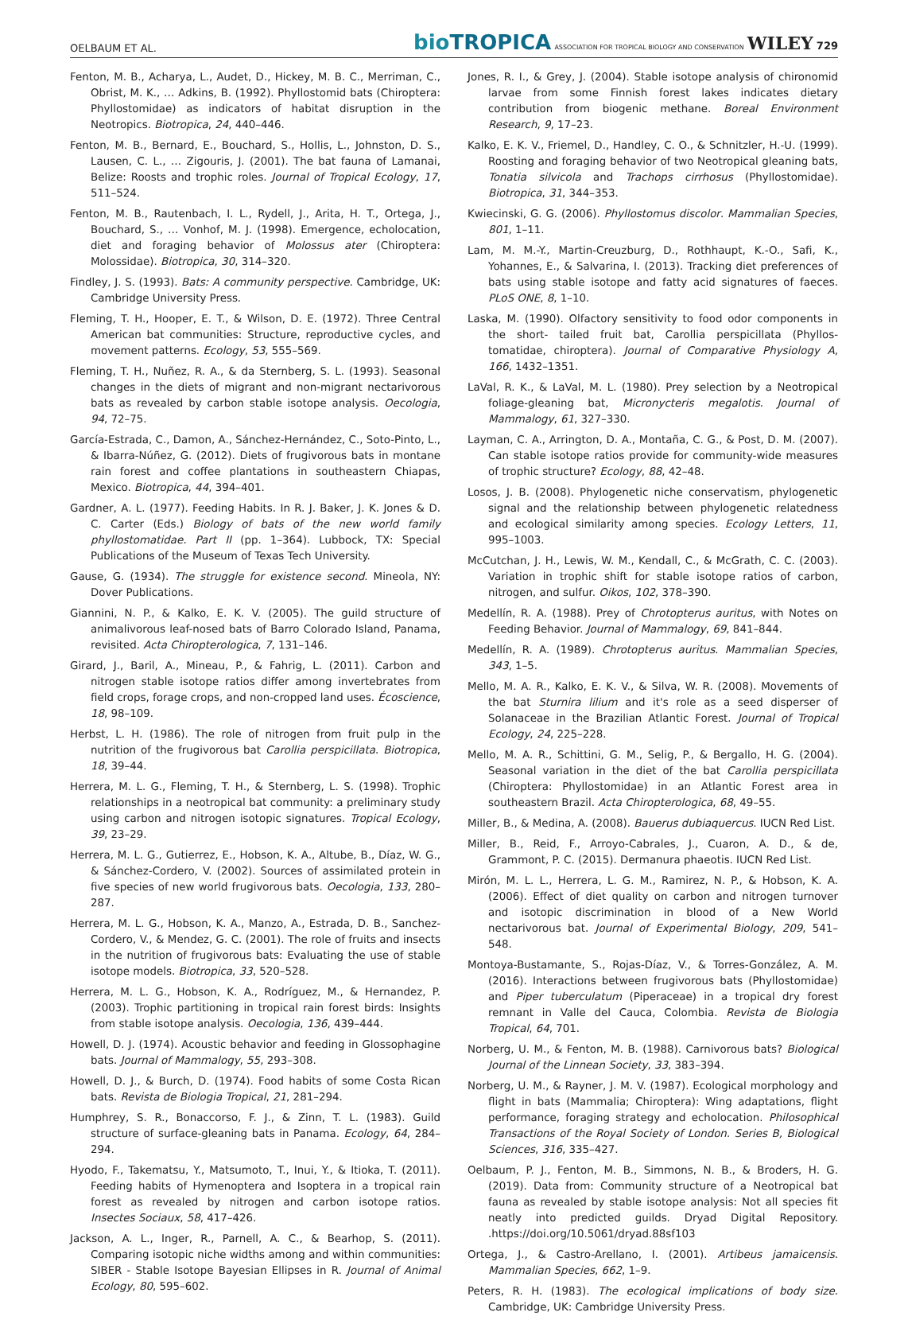OELBAUM ET AL. bioTROPICA ASSOCIATION FOR TROPICAL BIOLOGY AND CONSERVATION WILEY 729
Fenton, M. B., Acharya, L., Audet, D., Hickey, M. B. C., Merriman, C., Obrist, M. K., … Adkins, B. (1992). Phyllostomid bats (Chiroptera: Phyllostomidae) as indicators of habitat disruption in the Neotropics. Biotropica, 24, 440–446.
Fenton, M. B., Bernard, E., Bouchard, S., Hollis, L., Johnston, D. S., Lausen, C. L., … Zigouris, J. (2001). The bat fauna of Lamanai, Belize: Roosts and trophic roles. Journal of Tropical Ecology, 17, 511–524.
Fenton, M. B., Rautenbach, I. L., Rydell, J., Arita, H. T., Ortega, J., Bouchard, S., … Vonhof, M. J. (1998). Emergence, echolocation, diet and foraging behavior of Molossus ater (Chiroptera: Molossidae). Biotropica, 30, 314–320.
Findley, J. S. (1993). Bats: A community perspective. Cambridge, UK: Cambridge University Press.
Fleming, T. H., Hooper, E. T., & Wilson, D. E. (1972). Three Central American bat communities: Structure, reproductive cycles, and movement patterns. Ecology, 53, 555–569.
Fleming, T. H., Nuñez, R. A., & da Sternberg, S. L. (1993). Seasonal changes in the diets of migrant and non-migrant nectarivorous bats as revealed by carbon stable isotope analysis. Oecologia, 94, 72–75.
García-Estrada, C., Damon, A., Sánchez-Hernández, C., Soto-Pinto, L., & Ibarra-Núñez, G. (2012). Diets of frugivorous bats in montane rain forest and coffee plantations in southeastern Chiapas, Mexico. Biotropica, 44, 394–401.
Gardner, A. L. (1977). Feeding Habits. In R. J. Baker, J. K. Jones & D. C. Carter (Eds.) Biology of bats of the new world family phyllostomatidae. Part II (pp. 1–364). Lubbock, TX: Special Publications of the Museum of Texas Tech University.
Gause, G. (1934). The struggle for existence second. Mineola, NY: Dover Publications.
Giannini, N. P., & Kalko, E. K. V. (2005). The guild structure of animalivorous leaf-nosed bats of Barro Colorado Island, Panama, revisited. Acta Chiropterologica, 7, 131–146.
Girard, J., Baril, A., Mineau, P., & Fahrig, L. (2011). Carbon and nitrogen stable isotope ratios differ among invertebrates from field crops, forage crops, and non-cropped land uses. Écoscience, 18, 98–109.
Herbst, L. H. (1986). The role of nitrogen from fruit pulp in the nutrition of the frugivorous bat Carollia perspicillata. Biotropica, 18, 39–44.
Herrera, M. L. G., Fleming, T. H., & Sternberg, L. S. (1998). Trophic relationships in a neotropical bat community: a preliminary study using carbon and nitrogen isotopic signatures. Tropical Ecology, 39, 23–29.
Herrera, M. L. G., Gutierrez, E., Hobson, K. A., Altube, B., Díaz, W. G., & Sánchez-Cordero, V. (2002). Sources of assimilated protein in five species of new world frugivorous bats. Oecologia, 133, 280–287.
Herrera, M. L. G., Hobson, K. A., Manzo, A., Estrada, D. B., Sanchez-Cordero, V., & Mendez, G. C. (2001). The role of fruits and insects in the nutrition of frugivorous bats: Evaluating the use of stable isotope models. Biotropica, 33, 520–528.
Herrera, M. L. G., Hobson, K. A., Rodríguez, M., & Hernandez, P. (2003). Trophic partitioning in tropical rain forest birds: Insights from stable isotope analysis. Oecologia, 136, 439–444.
Howell, D. J. (1974). Acoustic behavior and feeding in Glossophagine bats. Journal of Mammalogy, 55, 293–308.
Howell, D. J., & Burch, D. (1974). Food habits of some Costa Rican bats. Revista de Biologia Tropical, 21, 281–294.
Humphrey, S. R., Bonaccorso, F. J., & Zinn, T. L. (1983). Guild structure of surface-gleaning bats in Panama. Ecology, 64, 284–294.
Hyodo, F., Takematsu, Y., Matsumoto, T., Inui, Y., & Itioka, T. (2011). Feeding habits of Hymenoptera and Isoptera in a tropical rain forest as revealed by nitrogen and carbon isotope ratios. Insectes Sociaux, 58, 417–426.
Jackson, A. L., Inger, R., Parnell, A. C., & Bearhop, S. (2011). Comparing isotopic niche widths among and within communities: SIBER - Stable Isotope Bayesian Ellipses in R. Journal of Animal Ecology, 80, 595–602.
Jones, R. I., & Grey, J. (2004). Stable isotope analysis of chironomid larvae from some Finnish forest lakes indicates dietary contribution from biogenic methane. Boreal Environment Research, 9, 17–23.
Kalko, E. K. V., Friemel, D., Handley, C. O., & Schnitzler, H.-U. (1999). Roosting and foraging behavior of two Neotropical gleaning bats, Tonatia silvicola and Trachops cirrhosus (Phyllostomidae). Biotropica, 31, 344–353.
Kwiecinski, G. G. (2006). Phyllostomus discolor. Mammalian Species, 801, 1–11.
Lam, M. M.-Y., Martin-Creuzburg, D., Rothhaupt, K.-O., Safi, K., Yohannes, E., & Salvarina, I. (2013). Tracking diet preferences of bats using stable isotope and fatty acid signatures of faeces. PLoS ONE, 8, 1–10.
Laska, M. (1990). Olfactory sensitivity to food odor components in the short- tailed fruit bat, Carollia perspicillata (Phyllos- tomatidae, chiroptera). Journal of Comparative Physiology A, 166, 1432–1351.
LaVal, R. K., & LaVal, M. L. (1980). Prey selection by a Neotropical foliage-gleaning bat, Micronycteris megalotis. Journal of Mammalogy, 61, 327–330.
Layman, C. A., Arrington, D. A., Montaña, C. G., & Post, D. M. (2007). Can stable isotope ratios provide for community-wide measures of trophic structure? Ecology, 88, 42–48.
Losos, J. B. (2008). Phylogenetic niche conservatism, phylogenetic signal and the relationship between phylogenetic relatedness and ecological similarity among species. Ecology Letters, 11, 995–1003.
McCutchan, J. H., Lewis, W. M., Kendall, C., & McGrath, C. C. (2003). Variation in trophic shift for stable isotope ratios of carbon, nitrogen, and sulfur. Oikos, 102, 378–390.
Medellín, R. A. (1988). Prey of Chrotopterus auritus, with Notes on Feeding Behavior. Journal of Mammalogy, 69, 841–844.
Medellín, R. A. (1989). Chrotopterus auritus. Mammalian Species, 343, 1–5.
Mello, M. A. R., Kalko, E. K. V., & Silva, W. R. (2008). Movements of the bat Sturnira lilium and it's role as a seed disperser of Solanaceae in the Brazilian Atlantic Forest. Journal of Tropical Ecology, 24, 225–228.
Mello, M. A. R., Schittini, G. M., Selig, P., & Bergallo, H. G. (2004). Seasonal variation in the diet of the bat Carollia perspicillata (Chiroptera: Phyllostomidae) in an Atlantic Forest area in southeastern Brazil. Acta Chiropterologica, 68, 49–55.
Miller, B., & Medina, A. (2008). Bauerus dubiaquercus. IUCN Red List.
Miller, B., Reid, F., Arroyo-Cabrales, J., Cuaron, A. D., & de, Grammont, P. C. (2015). Dermanura phaeotis. IUCN Red List.
Mirón, M. L. L., Herrera, L. G. M., Ramirez, N. P., & Hobson, K. A. (2006). Effect of diet quality on carbon and nitrogen turnover and isotopic discrimination in blood of a New World nectarivorous bat. Journal of Experimental Biology, 209, 541–548.
Montoya-Bustamante, S., Rojas-Díaz, V., & Torres-González, A. M. (2016). Interactions between frugivorous bats (Phyllostomidae) and Piper tuberculatum (Piperaceae) in a tropical dry forest remnant in Valle del Cauca, Colombia. Revista de Biologia Tropical, 64, 701.
Norberg, U. M., & Fenton, M. B. (1988). Carnivorous bats? Biological Journal of the Linnean Society, 33, 383–394.
Norberg, U. M., & Rayner, J. M. V. (1987). Ecological morphology and flight in bats (Mammalia; Chiroptera): Wing adaptations, flight performance, foraging strategy and echolocation. Philosophical Transactions of the Royal Society of London. Series B, Biological Sciences, 316, 335–427.
Oelbaum, P. J., Fenton, M. B., Simmons, N. B., & Broders, H. G. (2019). Data from: Community structure of a Neotropical bat fauna as revealed by stable isotope analysis: Not all species fit neatly into predicted guilds. Dryad Digital Repository. .https://doi.org/10.5061/dryad.88sf103
Ortega, J., & Castro-Arellano, I. (2001). Artibeus jamaicensis. Mammalian Species, 662, 1–9.
Peters, R. H. (1983). The ecological implications of body size. Cambridge, UK: Cambridge University Press.